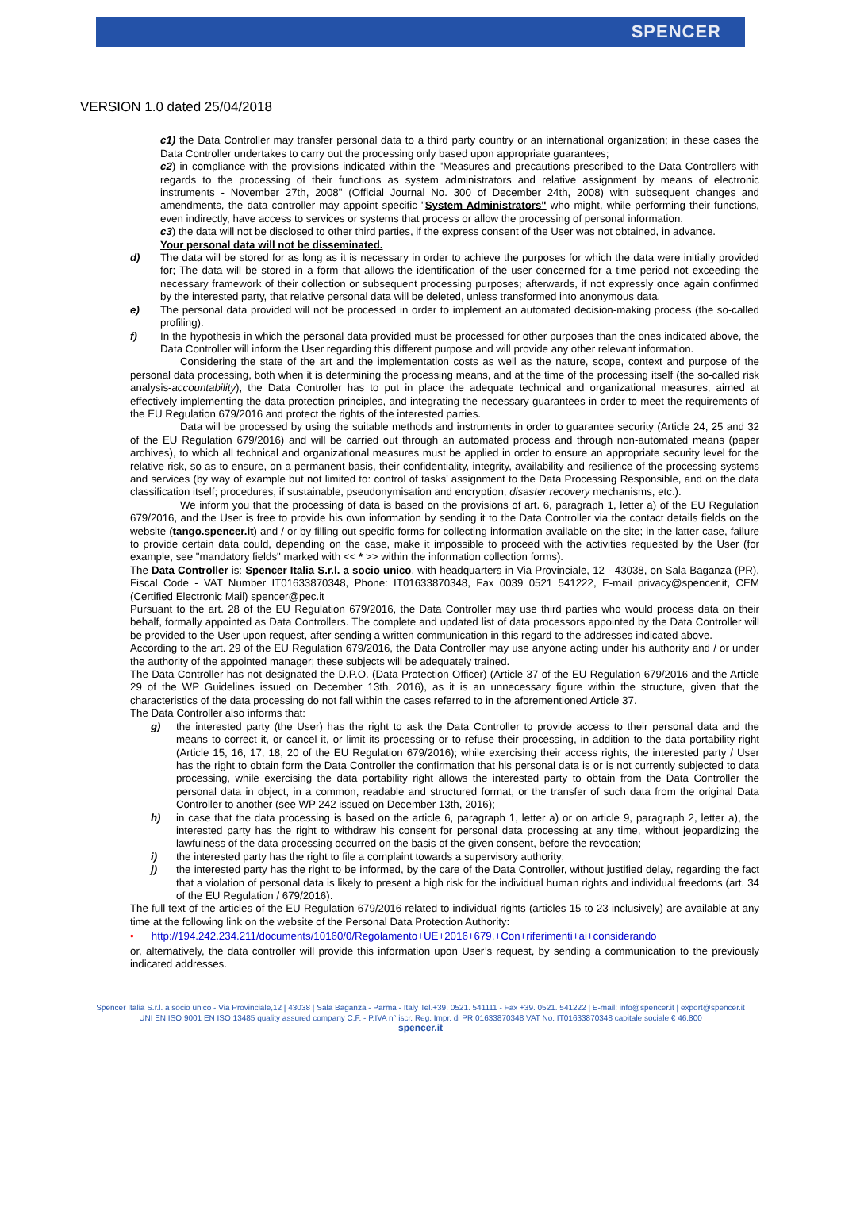SPENCER
VERSION 1.0 dated 25/04/2018
c1) the Data Controller may transfer personal data to a third party country or an international organization; in these cases the Data Controller undertakes to carry out the processing only based upon appropriate guarantees;
c2) in compliance with the provisions indicated within the "Measures and precautions prescribed to the Data Controllers with regards to the processing of their functions as system administrators and relative assignment by means of electronic instruments - November 27th, 2008" (Official Journal No. 300 of December 24th, 2008) with subsequent changes and amendments, the data controller may appoint specific "System Administrators" who might, while performing their functions, even indirectly, have access to services or systems that process or allow the processing of personal information.
c3) the data will not be disclosed to other third parties, if the express consent of the User was not obtained, in advance.
Your personal data will not be disseminated.
d) The data will be stored for as long as it is necessary in order to achieve the purposes for which the data were initially provided for; The data will be stored in a form that allows the identification of the user concerned for a time period not exceeding the necessary framework of their collection or subsequent processing purposes; afterwards, if not expressly once again confirmed by the interested party, that relative personal data will be deleted, unless transformed into anonymous data.
e) The personal data provided will not be processed in order to implement an automated decision-making process (the so-called profiling).
f) In the hypothesis in which the personal data provided must be processed for other purposes than the ones indicated above, the Data Controller will inform the User regarding this different purpose and will provide any other relevant information.
Considering the state of the art and the implementation costs as well as the nature, scope, context and purpose of the personal data processing, both when it is determining the processing means, and at the time of the processing itself (the so-called risk analysis-accountability), the Data Controller has to put in place the adequate technical and organizational measures, aimed at effectively implementing the data protection principles, and integrating the necessary guarantees in order to meet the requirements of the EU Regulation 679/2016 and protect the rights of the interested parties.
Data will be processed by using the suitable methods and instruments in order to guarantee security (Article 24, 25 and 32 of the EU Regulation 679/2016) and will be carried out through an automated process and through non-automated means (paper archives), to which all technical and organizational measures must be applied in order to ensure an appropriate security level for the relative risk, so as to ensure, on a permanent basis, their confidentiality, integrity, availability and resilience of the processing systems and services (by way of example but not limited to: control of tasks’ assignment to the Data Processing Responsible, and on the data classification itself; procedures, if sustainable, pseudonymisation and encryption, disaster recovery mechanisms, etc.).
We inform you that the processing of data is based on the provisions of art. 6, paragraph 1, letter a) of the EU Regulation 679/2016, and the User is free to provide his own information by sending it to the Data Controller via the contact details fields on the website (tango.spencer.it) and / or by filling out specific forms for collecting information available on the site; in the latter case, failure to provide certain data could, depending on the case, make it impossible to proceed with the activities requested by the User (for example, see "mandatory fields" marked with << * >> within the information collection forms).
The Data Controller is: Spencer Italia S.r.l. a socio unico, with headquarters in Via Provinciale, 12 - 43038, on Sala Baganza (PR), Fiscal Code - VAT Number IT01633870348, Phone: IT01633870348, Fax 0039 0521 541222, E-mail privacy@spencer.it, CEM (Certified Electronic Mail) spencer@pec.it
Pursuant to the art. 28 of the EU Regulation 679/2016, the Data Controller may use third parties who would process data on their behalf, formally appointed as Data Controllers. The complete and updated list of data processors appointed by the Data Controller will be provided to the User upon request, after sending a written communication in this regard to the addresses indicated above.
According to the art. 29 of the EU Regulation 679/2016, the Data Controller may use anyone acting under his authority and / or under the authority of the appointed manager; these subjects will be adequately trained.
The Data Controller has not designated the D.P.O. (Data Protection Officer) (Article 37 of the EU Regulation 679/2016 and the Article 29 of the WP Guidelines issued on December 13th, 2016), as it is an unnecessary figure within the structure, given that the characteristics of the data processing do not fall within the cases referred to in the aforementioned Article 37.
The Data Controller also informs that:
g) the interested party (the User) has the right to ask the Data Controller to provide access to their personal data and the means to correct it, or cancel it, or limit its processing or to refuse their processing, in addition to the data portability right (Article 15, 16, 17, 18, 20 of the EU Regulation 679/2016); while exercising their access rights, the interested party / User has the right to obtain form the Data Controller the confirmation that his personal data is or is not currently subjected to data processing, while exercising the data portability right allows the interested party to obtain from the Data Controller the personal data in object, in a common, readable and structured format, or the transfer of such data from the original Data Controller to another (see WP 242 issued on December 13th, 2016);
h) in case that the data processing is based on the article 6, paragraph 1, letter a) or on article 9, paragraph 2, letter a), the interested party has the right to withdraw his consent for personal data processing at any time, without jeopardizing the lawfulness of the data processing occurred on the basis of the given consent, before the revocation;
i) the interested party has the right to file a complaint towards a supervisory authority;
j) the interested party has the right to be informed, by the care of the Data Controller, without justified delay, regarding the fact that a violation of personal data is likely to present a high risk for the individual human rights and individual freedoms (art. 34 of the EU Regulation / 679/2016).
The full text of the articles of the EU Regulation 679/2016 related to individual rights (articles 15 to 23 inclusively) are available at any time at the following link on the website of the Personal Data Protection Authority:
• http://194.242.234.211/documents/10160/0/Regolamento+UE+2016+679.+Con+riferimenti+ai+considerando
or, alternatively, the data controller will provide this information upon User’s request, by sending a communication to the previously indicated addresses.
Spencer Italia S.r.l. a socio unico - Via Provinciale,12 | 43038 | Sala Baganza - Parma - Italy Tel.+39. 0521. 541111 - Fax +39. 0521. 541222 | E-mail: info@spencer.it | export@spencer.it
UNI EN ISO 9001 EN ISO 13485 quality assured company C.F. - P.IVA n° iscr. Reg. Impr. di PR 01633870348 VAT No. IT01633870348 capitale sociale € 46.800
spencer.it